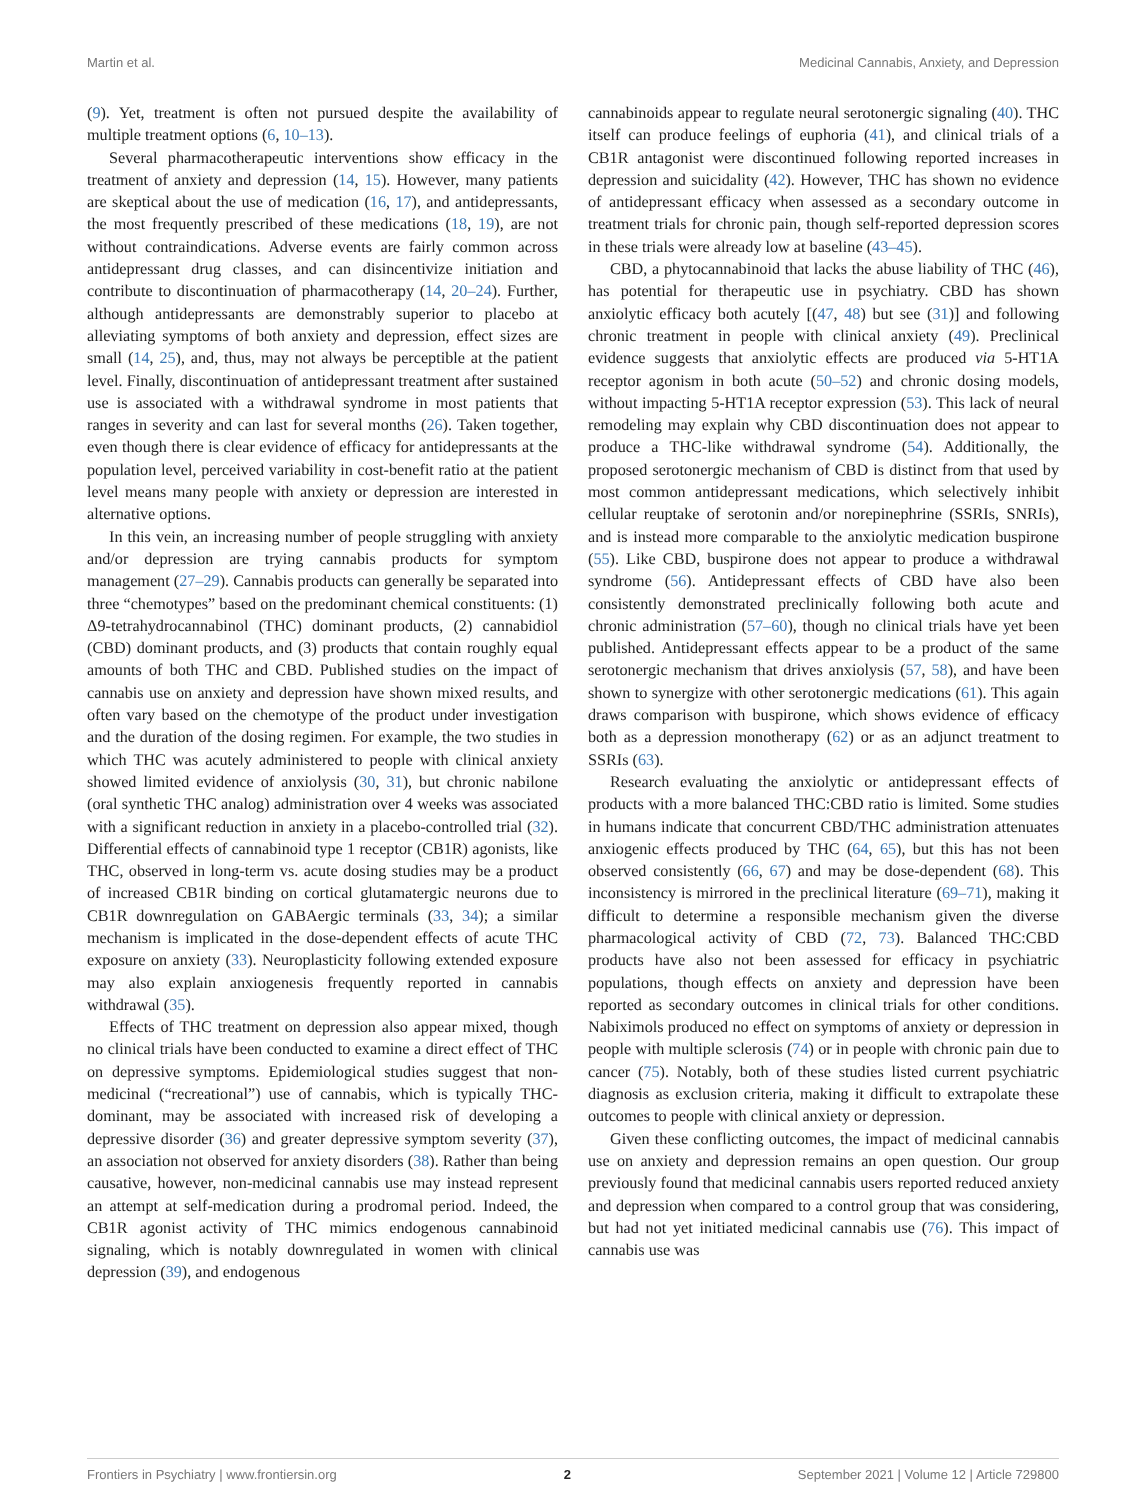Martin et al. Medicinal Cannabis, Anxiety, and Depression
(9). Yet, treatment is often not pursued despite the availability of multiple treatment options (6, 10–13).
Several pharmacotherapeutic interventions show efficacy in the treatment of anxiety and depression (14, 15). However, many patients are skeptical about the use of medication (16, 17), and antidepressants, the most frequently prescribed of these medications (18, 19), are not without contraindications. Adverse events are fairly common across antidepressant drug classes, and can disincentivize initiation and contribute to discontinuation of pharmacotherapy (14, 20–24). Further, although antidepressants are demonstrably superior to placebo at alleviating symptoms of both anxiety and depression, effect sizes are small (14, 25), and, thus, may not always be perceptible at the patient level. Finally, discontinuation of antidepressant treatment after sustained use is associated with a withdrawal syndrome in most patients that ranges in severity and can last for several months (26). Taken together, even though there is clear evidence of efficacy for antidepressants at the population level, perceived variability in cost-benefit ratio at the patient level means many people with anxiety or depression are interested in alternative options.
In this vein, an increasing number of people struggling with anxiety and/or depression are trying cannabis products for symptom management (27–29). Cannabis products can generally be separated into three “chemotypes” based on the predominant chemical constituents: (1) Δ9-tetrahydrocannabinol (THC) dominant products, (2) cannabidiol (CBD) dominant products, and (3) products that contain roughly equal amounts of both THC and CBD. Published studies on the impact of cannabis use on anxiety and depression have shown mixed results, and often vary based on the chemotype of the product under investigation and the duration of the dosing regimen. For example, the two studies in which THC was acutely administered to people with clinical anxiety showed limited evidence of anxiolysis (30, 31), but chronic nabilone (oral synthetic THC analog) administration over 4 weeks was associated with a significant reduction in anxiety in a placebo-controlled trial (32). Differential effects of cannabinoid type 1 receptor (CB1R) agonists, like THC, observed in long-term vs. acute dosing studies may be a product of increased CB1R binding on cortical glutamatergic neurons due to CB1R downregulation on GABAergic terminals (33, 34); a similar mechanism is implicated in the dose-dependent effects of acute THC exposure on anxiety (33). Neuroplasticity following extended exposure may also explain anxiogenesis frequently reported in cannabis withdrawal (35).
Effects of THC treatment on depression also appear mixed, though no clinical trials have been conducted to examine a direct effect of THC on depressive symptoms. Epidemiological studies suggest that non-medicinal (“recreational”) use of cannabis, which is typically THC-dominant, may be associated with increased risk of developing a depressive disorder (36) and greater depressive symptom severity (37), an association not observed for anxiety disorders (38). Rather than being causative, however, non-medicinal cannabis use may instead represent an attempt at self-medication during a prodromal period. Indeed, the CB1R agonist activity of THC mimics endogenous cannabinoid signaling, which is notably downregulated in women with clinical depression (39), and endogenous
cannabinoids appear to regulate neural serotonergic signaling (40). THC itself can produce feelings of euphoria (41), and clinical trials of a CB1R antagonist were discontinued following reported increases in depression and suicidality (42). However, THC has shown no evidence of antidepressant efficacy when assessed as a secondary outcome in treatment trials for chronic pain, though self-reported depression scores in these trials were already low at baseline (43–45).
CBD, a phytocannabinoid that lacks the abuse liability of THC (46), has potential for therapeutic use in psychiatry. CBD has shown anxiolytic efficacy both acutely [(47, 48) but see (31)] and following chronic treatment in people with clinical anxiety (49). Preclinical evidence suggests that anxiolytic effects are produced via 5-HT1A receptor agonism in both acute (50–52) and chronic dosing models, without impacting 5-HT1A receptor expression (53). This lack of neural remodeling may explain why CBD discontinuation does not appear to produce a THC-like withdrawal syndrome (54). Additionally, the proposed serotonergic mechanism of CBD is distinct from that used by most common antidepressant medications, which selectively inhibit cellular reuptake of serotonin and/or norepinephrine (SSRIs, SNRIs), and is instead more comparable to the anxiolytic medication buspirone (55). Like CBD, buspirone does not appear to produce a withdrawal syndrome (56). Antidepressant effects of CBD have also been consistently demonstrated preclinically following both acute and chronic administration (57–60), though no clinical trials have yet been published. Antidepressant effects appear to be a product of the same serotonergic mechanism that drives anxiolysis (57, 58), and have been shown to synergize with other serotonergic medications (61). This again draws comparison with buspirone, which shows evidence of efficacy both as a depression monotherapy (62) or as an adjunct treatment to SSRIs (63).
Research evaluating the anxiolytic or antidepressant effects of products with a more balanced THC:CBD ratio is limited. Some studies in humans indicate that concurrent CBD/THC administration attenuates anxiogenic effects produced by THC (64, 65), but this has not been observed consistently (66, 67) and may be dose-dependent (68). This inconsistency is mirrored in the preclinical literature (69–71), making it difficult to determine a responsible mechanism given the diverse pharmacological activity of CBD (72, 73). Balanced THC:CBD products have also not been assessed for efficacy in psychiatric populations, though effects on anxiety and depression have been reported as secondary outcomes in clinical trials for other conditions. Nabiximols produced no effect on symptoms of anxiety or depression in people with multiple sclerosis (74) or in people with chronic pain due to cancer (75). Notably, both of these studies listed current psychiatric diagnosis as exclusion criteria, making it difficult to extrapolate these outcomes to people with clinical anxiety or depression.
Given these conflicting outcomes, the impact of medicinal cannabis use on anxiety and depression remains an open question. Our group previously found that medicinal cannabis users reported reduced anxiety and depression when compared to a control group that was considering, but had not yet initiated medicinal cannabis use (76). This impact of cannabis use was
Frontiers in Psychiatry | www.frontiersin.org 2 September 2021 | Volume 12 | Article 729800